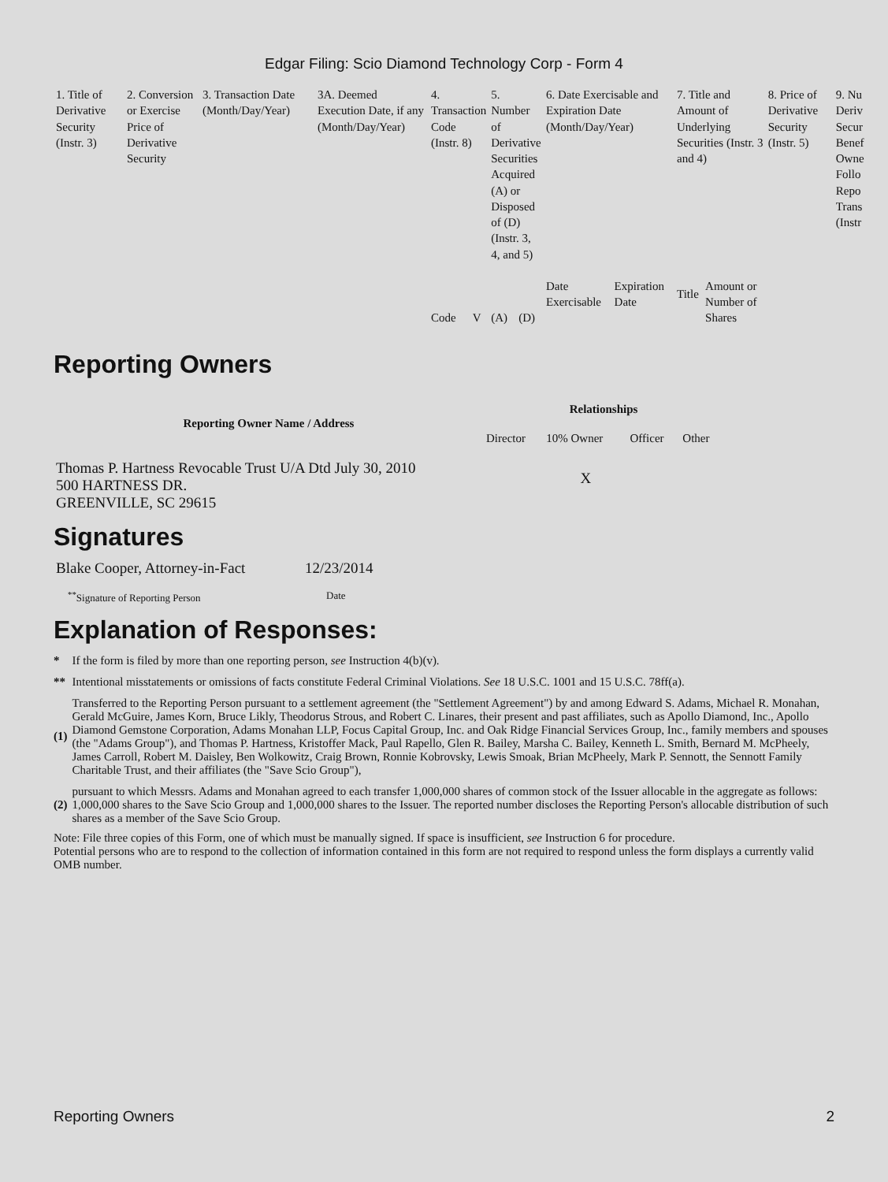Edgar Filing: Scio Diamond Technology Corp - Form 4
| 1. Title of Derivative Security (Instr. 3) | 2. Conversion or Exercise Price of Derivative Security | 3. Transaction Date (Month/Day/Year) | 3A. Deemed Execution Date, if any (Month/Day/Year) | 4. Transaction Code (Instr. 8) | | 5. Number of Derivative Securities Acquired (A) or Disposed of (D) (Instr. 3, 4, and 5) | | 6. Date Exercisable and Expiration Date (Month/Day/Year) | | 7. Title and Amount of Underlying Securities (Instr. 3 and 4) | | 8. Price of Derivative Security (Instr. 5) | 9. Nu Deriv Secur Benef Owne Follo Repo Trans (Instr |
| --- | --- | --- | --- | --- | --- | --- | --- | --- | --- | --- | --- | --- | --- |
| | | | | Code | V | (A) | (D) | Date Exercisable | Expiration Date | Title | Amount or Number of Shares | | |
Reporting Owners
| Reporting Owner Name / Address | Relationships | | | |
| --- | --- | --- | --- | --- |
| | Director | 10% Owner | Officer | Other |
| Thomas P. Hartness Revocable Trust U/A Dtd July 30, 2010 500 HARTNESS DR. GREENVILLE, SC 29615 | | X | | |
Signatures
| Blake Cooper, Attorney-in-Fact | 12/23/2014 |
| <sup>**</sup> Signature of Reporting Person | Date |
Explanation of Responses:
| * | If the form is filed by more than one reporting person, see Instruction 4(b)(v). |
| ** | Intentional misstatements or omissions of facts constitute Federal Criminal Violations. See 18 U.S.C. 1001 and 15 U.S.C. 78ff(a). |
| (1) | Transferred to the Reporting Person pursuant to a settlement agreement (the "Settlement Agreement") by and among Edward S. Adams, Michael R. Monahan, Gerald McGuire, James Korn, Bruce Likly, Theodorus Strous, and Robert C. Linares, their present and past affiliates, such as Apollo Diamond, Inc., Apollo Diamond Gemstone Corporation, Adams Monahan LLP, Focus Capital Group, Inc. and Oak Ridge Financial Services Group, Inc., family members and spouses (the "Adams Group"), and Thomas P. Hartness, Kristoffer Mack, Paul Rapello, Glen R. Bailey, Marsha C. Bailey, Kenneth L. Smith, Bernard M. McPheely, James Carroll, Robert M. Daisley, Ben Wolkowitz, Craig Brown, Ronnie Kobrovsky, Lewis Smoak, Brian McPheely, Mark P. Sennott, the Sennott Family Charitable Trust, and their affiliates (the "Save Scio Group"), |
| (2) | pursuant to which Messrs. Adams and Monahan agreed to each transfer 1,000,000 shares of common stock of the Issuer allocable in the aggregate as follows: 1,000,000 shares to the Save Scio Group and 1,000,000 shares to the Issuer. The reported number discloses the Reporting Person's allocable distribution of such shares as a member of the Save Scio Group. |
Note: File three copies of this Form, one of which must be manually signed. If space is insufficient, see Instruction 6 for procedure.
Potential persons who are to respond to the collection of information contained in this form are not required to respond unless the form displays a currently valid OMB number.
Reporting Owners 2